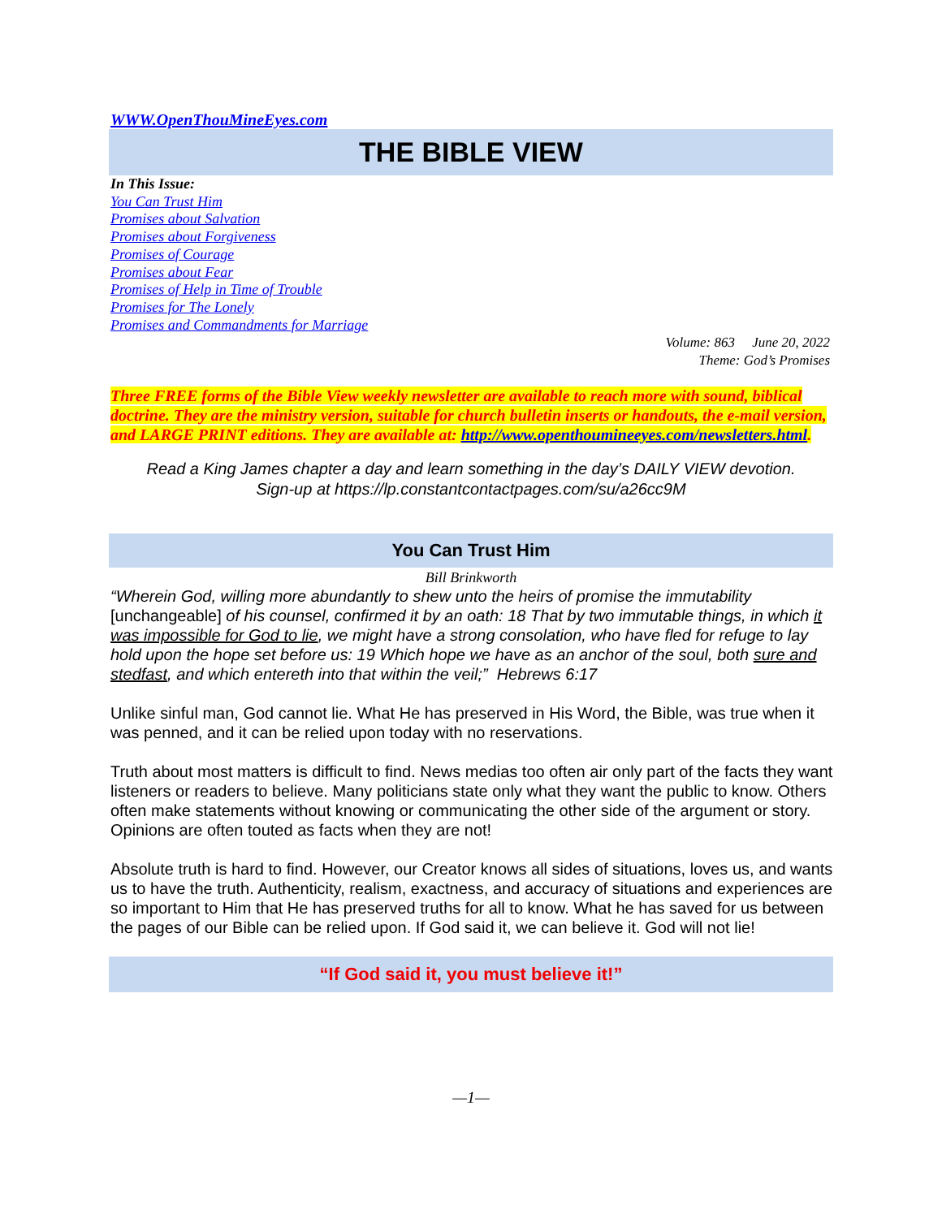WWW.OpenThouMineEyes.com
THE BIBLE VIEW
In This Issue:
You Can Trust Him
Promises about Salvation
Promises about Forgiveness
Promises of Courage
Promises about Fear
Promises of Help in Time of Trouble
Promises for The Lonely
Promises and Commandments for Marriage
Volume: 863 June 20, 2022
Theme: God’s Promises
Three FREE forms of the Bible View weekly newsletter are available to reach more with sound, biblical doctrine. They are the ministry version, suitable for church bulletin inserts or handouts, the e-mail version, and LARGE PRINT editions. They are available at: http://www.openthoumineeyes.com/newsletters.html.
Read a King James chapter a day and learn something in the day’s DAILY VIEW devotion.
Sign-up at https://lp.constantcontactpages.com/su/a26cc9M
You Can Trust Him
Bill Brinkworth
“Wherein God, willing more abundantly to shew unto the heirs of promise the immutability [unchangeable] of his counsel, confirmed it by an oath: 18 That by two immutable things, in which it was impossible for God to lie, we might have a strong consolation, who have fled for refuge to lay hold upon the hope set before us: 19 Which hope we have as an anchor of the soul, both sure and stedfast, and which entereth into that within the veil;” Hebrews 6:17
Unlike sinful man, God cannot lie. What He has preserved in His Word, the Bible, was true when it was penned, and it can be relied upon today with no reservations.
Truth about most matters is difficult to find. News medias too often air only part of the facts they want listeners or readers to believe. Many politicians state only what they want the public to know. Others often make statements without knowing or communicating the other side of the argument or story. Opinions are often touted as facts when they are not!
Absolute truth is hard to find. However, our Creator knows all sides of situations, loves us, and wants us to have the truth. Authenticity, realism, exactness, and accuracy of situations and experiences are so important to Him that He has preserved truths for all to know. What he has saved for us between the pages of our Bible can be relied upon. If God said it, we can believe it. God will not lie!
“If God said it, you must believe it!”
—1—